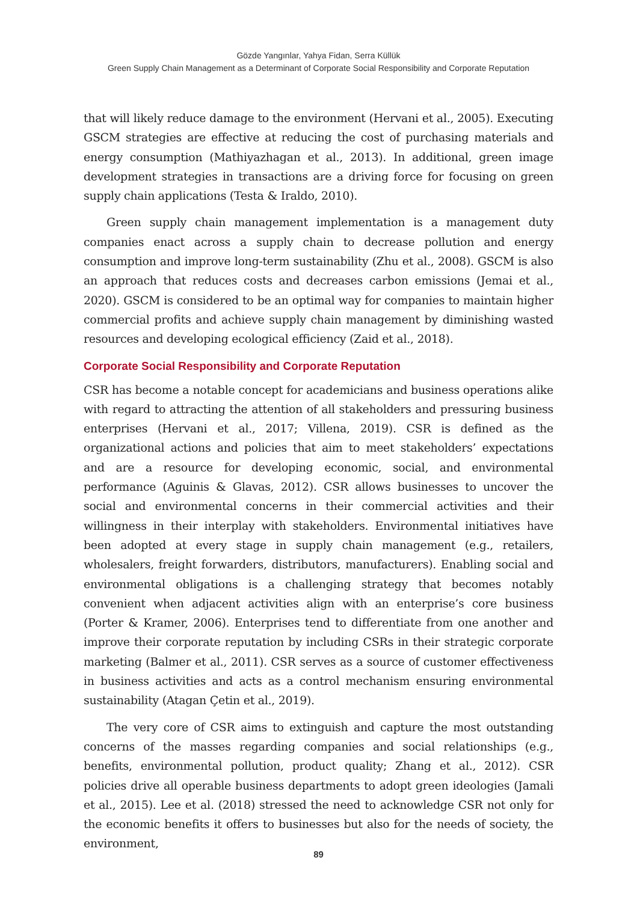Gözde Yangınlar, Yahya Fidan, Serra Küllük
Green Supply Chain Management as a Determinant of Corporate Social Responsibility and Corporate Reputation
that will likely reduce damage to the environment (Hervani et al., 2005). Executing GSCM strategies are effective at reducing the cost of purchasing materials and energy consumption (Mathiyazhagan et al., 2013). In additional, green image development strategies in transactions are a driving force for focusing on green supply chain applications (Testa & Iraldo, 2010).
Green supply chain management implementation is a management duty companies enact across a supply chain to decrease pollution and energy consumption and improve long-term sustainability (Zhu et al., 2008). GSCM is also an approach that reduces costs and decreases carbon emissions (Jemai et al., 2020). GSCM is considered to be an optimal way for companies to maintain higher commercial profits and achieve supply chain management by diminishing wasted resources and developing ecological efficiency (Zaid et al., 2018).
Corporate Social Responsibility and Corporate Reputation
CSR has become a notable concept for academicians and business operations alike with regard to attracting the attention of all stakeholders and pressuring business enterprises (Hervani et al., 2017; Villena, 2019). CSR is defined as the organizational actions and policies that aim to meet stakeholders’ expectations and are a resource for developing economic, social, and environmental performance (Aguinis & Glavas, 2012). CSR allows businesses to uncover the social and environmental concerns in their commercial activities and their willingness in their interplay with stakeholders. Environmental initiatives have been adopted at every stage in supply chain management (e.g., retailers, wholesalers, freight forwarders, distributors, manufacturers). Enabling social and environmental obligations is a challenging strategy that becomes notably convenient when adjacent activities align with an enterprise’s core business (Porter & Kramer, 2006). Enterprises tend to differentiate from one another and improve their corporate reputation by including CSRs in their strategic corporate marketing (Balmer et al., 2011). CSR serves as a source of customer effectiveness in business activities and acts as a control mechanism ensuring environmental sustainability (Atagan Çetin et al., 2019).
The very core of CSR aims to extinguish and capture the most outstanding concerns of the masses regarding companies and social relationships (e.g., benefits, environmental pollution, product quality; Zhang et al., 2012). CSR policies drive all operable business departments to adopt green ideologies (Jamali et al., 2015). Lee et al. (2018) stressed the need to acknowledge CSR not only for the economic benefits it offers to businesses but also for the needs of society, the environment,
89